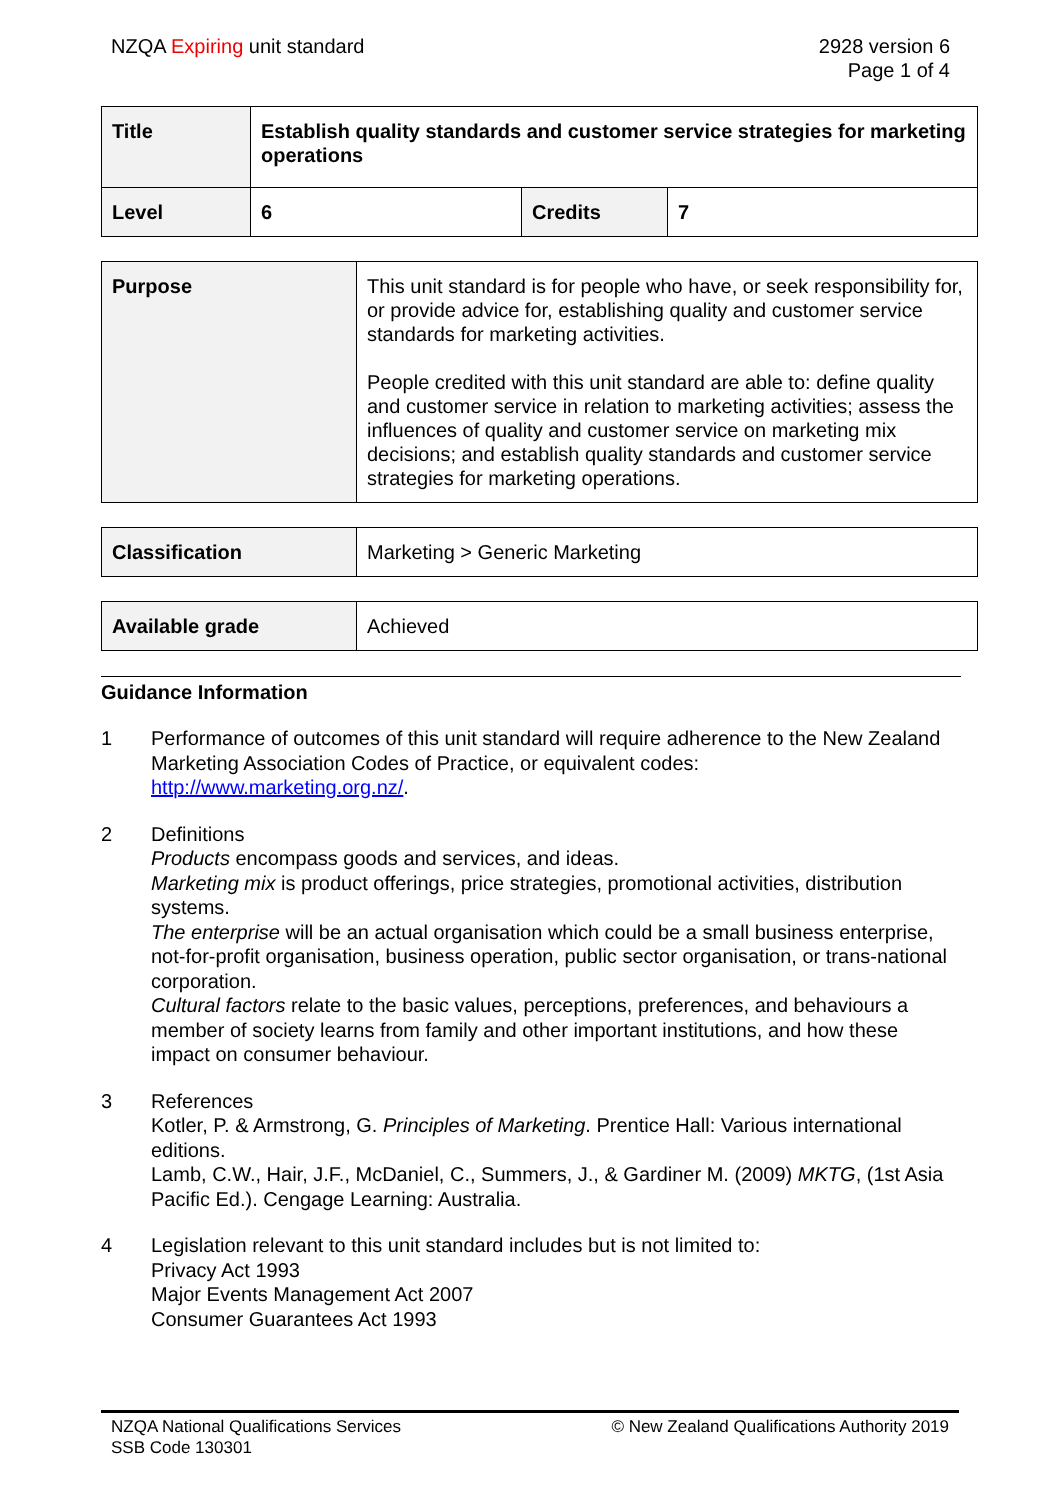NZQA Expiring unit standard 2928 version 6
Page 1 of 4
| Title | Establish quality standards and customer service strategies for marketing operations | | |
| Level | 6 | Credits | 7 |
| Purpose | This unit standard is for people who have, or seek responsibility for, or provide advice for, establishing quality and customer service standards for marketing activities. People credited with this unit standard are able to: define quality and customer service in relation to marketing activities; assess the influences of quality and customer service on marketing mix decisions; and establish quality standards and customer service strategies for marketing operations. |
| Classification | Marketing > Generic Marketing |
| Available grade | Achieved |
Guidance Information
1 Performance of outcomes of this unit standard will require adherence to the New Zealand Marketing Association Codes of Practice, or equivalent codes: http://www.marketing.org.nz/.
2 Definitions
Products encompass goods and services, and ideas.
Marketing mix is product offerings, price strategies, promotional activities, distribution systems.
The enterprise will be an actual organisation which could be a small business enterprise, not-for-profit organisation, business operation, public sector organisation, or trans-national corporation.
Cultural factors relate to the basic values, perceptions, preferences, and behaviours a member of society learns from family and other important institutions, and how these impact on consumer behaviour.
3 References
Kotler, P. & Armstrong, G. Principles of Marketing. Prentice Hall: Various international editions.
Lamb, C.W., Hair, J.F., McDaniel, C., Summers, J., & Gardiner M. (2009) MKTG, (1st Asia Pacific Ed.). Cengage Learning: Australia.
4 Legislation relevant to this unit standard includes but is not limited to:
Privacy Act 1993
Major Events Management Act 2007
Consumer Guarantees Act 1993
NZQA National Qualifications Services
SSB Code 130301
© New Zealand Qualifications Authority 2019